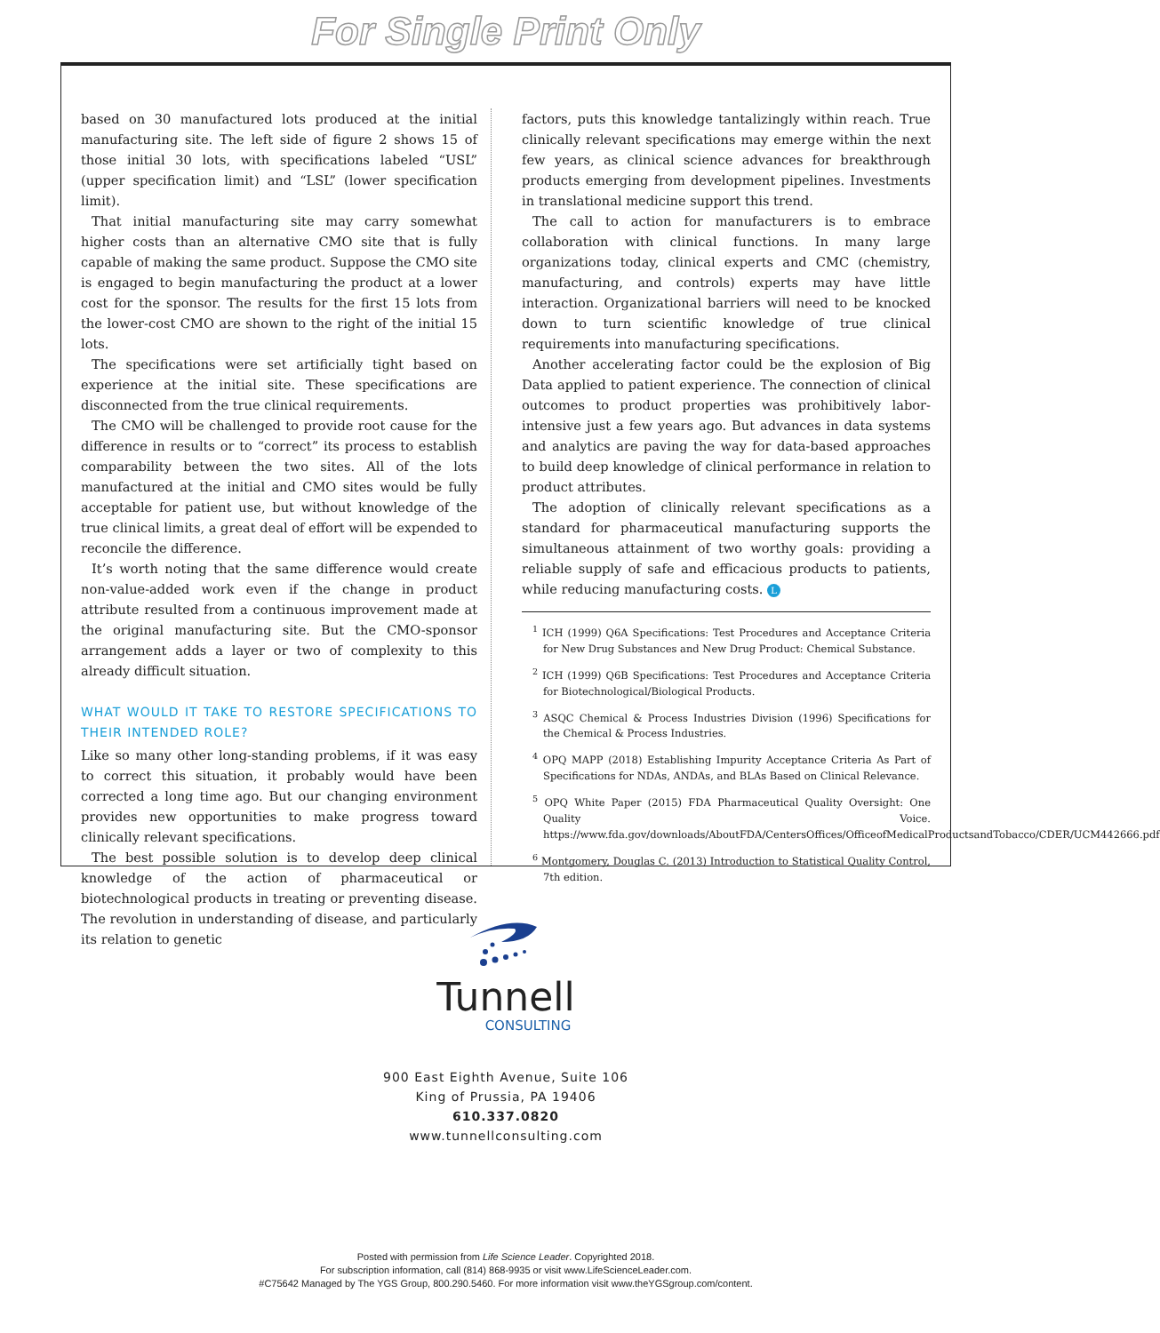For Single Print Only
based on 30 manufactured lots produced at the initial manufacturing site. The left side of figure 2 shows 15 of those initial 30 lots, with specifications labeled “USL” (upper specification limit) and “LSL” (lower specification limit).
That initial manufacturing site may carry somewhat higher costs than an alternative CMO site that is fully capable of making the same product. Suppose the CMO site is engaged to begin manufacturing the product at a lower cost for the sponsor. The results for the first 15 lots from the lower-cost CMO are shown to the right of the initial 15 lots.
The specifications were set artificially tight based on experience at the initial site. These specifications are disconnected from the true clinical requirements.
The CMO will be challenged to provide root cause for the difference in results or to “correct” its process to establish comparability between the two sites. All of the lots manufactured at the initial and CMO sites would be fully acceptable for patient use, but without knowledge of the true clinical limits, a great deal of effort will be expended to reconcile the difference.
It’s worth noting that the same difference would create non-value-added work even if the change in product attribute resulted from a continuous improvement made at the original manufacturing site. But the CMO-sponsor arrangement adds a layer or two of complexity to this already difficult situation.
WHAT WOULD IT TAKE TO RESTORE SPECIFICATIONS TO THEIR INTENDED ROLE?
Like so many other long-standing problems, if it was easy to correct this situation, it probably would have been corrected a long time ago. But our changing environment provides new opportunities to make progress toward clinically relevant specifications.
The best possible solution is to develop deep clinical knowledge of the action of pharmaceutical or biotechnological products in treating or preventing disease. The revolution in understanding of disease, and particularly its relation to genetic
factors, puts this knowledge tantalizingly within reach. True clinically relevant specifications may emerge within the next few years, as clinical science advances for breakthrough products emerging from development pipelines. Investments in translational medicine support this trend.
The call to action for manufacturers is to embrace collaboration with clinical functions. In many large organizations today, clinical experts and CMC (chemistry, manufacturing, and controls) experts may have little interaction. Organizational barriers will need to be knocked down to turn scientific knowledge of true clinical requirements into manufacturing specifications.
Another accelerating factor could be the explosion of Big Data applied to patient experience. The connection of clinical outcomes to product properties was prohibitively labor-intensive just a few years ago. But advances in data systems and analytics are paving the way for data-based approaches to build deep knowledge of clinical performance in relation to product attributes.
The adoption of clinically relevant specifications as a standard for pharmaceutical manufacturing supports the simultaneous attainment of two worthy goals: providing a reliable supply of safe and efficacious products to patients, while reducing manufacturing costs. L
<sup>1</sup> ICH (1999) Q6A Specifications: Test Procedures and Acceptance Criteria for New Drug Substances and New Drug Product: Chemical Substance.
<sup>2</sup> ICH (1999) Q6B Specifications: Test Procedures and Acceptance Criteria for Biotechnological/Biological Products.
<sup>3</sup> ASQC Chemical & Process Industries Division (1996) Specifications for the Chemical & Process Industries.
<sup>4</sup> OPQ MAPP (2018) Establishing Impurity Acceptance Criteria As Part of Specifications for NDAs, ANDAs, and BLAs Based on Clinical Relevance.
<sup>5</sup> OPQ White Paper (2015) FDA Pharmaceutical Quality Oversight: One Quality Voice. https://www.fda.gov/downloads/AboutFDA/CentersOffices/OfficeofMedicalProductsandTobacco/CDER/UCM442666.pdf
<sup>6</sup> Montgomery, Douglas C. (2013) Introduction to Statistical Quality Control, 7th edition.
Tunnell
CONSULTING
900 East Eighth Avenue, Suite 106
King of Prussia, PA 19406
610.337.0820
www.tunnellconsulting.com
Posted with permission from Life Science Leader. Copyrighted 2018.
For subscription information, call (814) 868-9935 or visit www.LifeScienceLeader.com.
#C75642 Managed by The YGS Group, 800.290.5460. For more information visit www.theYGSgroup.com/content.